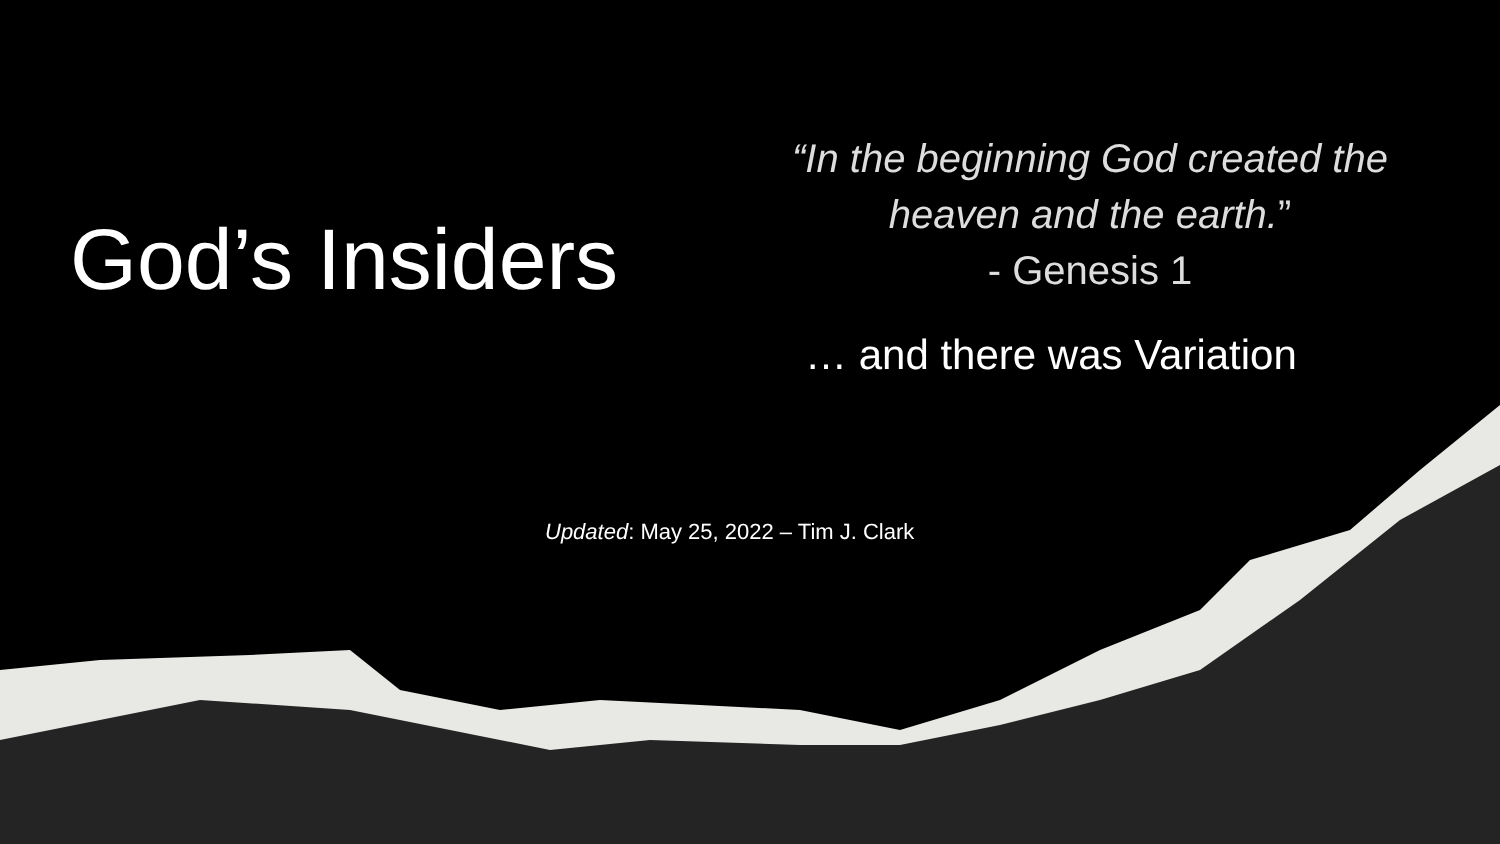God’s Insiders
“In the beginning God created the heaven and the earth.”
- Genesis 1
… and there was Variation
Updated: May 25, 2022 – Tim J. Clark